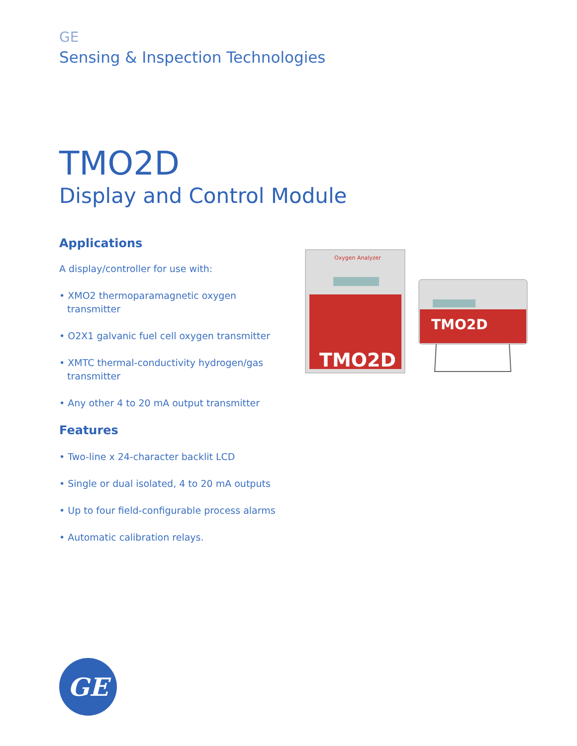GE
Sensing & Inspection Technologies
TMO2D
Display and Control Module
Applications
A display/controller for use with:
• XMO2 thermoparamagnetic oxygen transmitter
• O2X1 galvanic fuel cell oxygen transmitter
• XMTC thermal-conductivity hydrogen/gas transmitter
• Any other 4 to 20 mA output transmitter
Features
• Two-line x 24-character backlit LCD
• Single or dual isolated, 4 to 20 mA outputs
• Up to four field-configurable process alarms
• Automatic calibration relays.
Oxygen Analyzer
TMO2D
TMO2D
GE